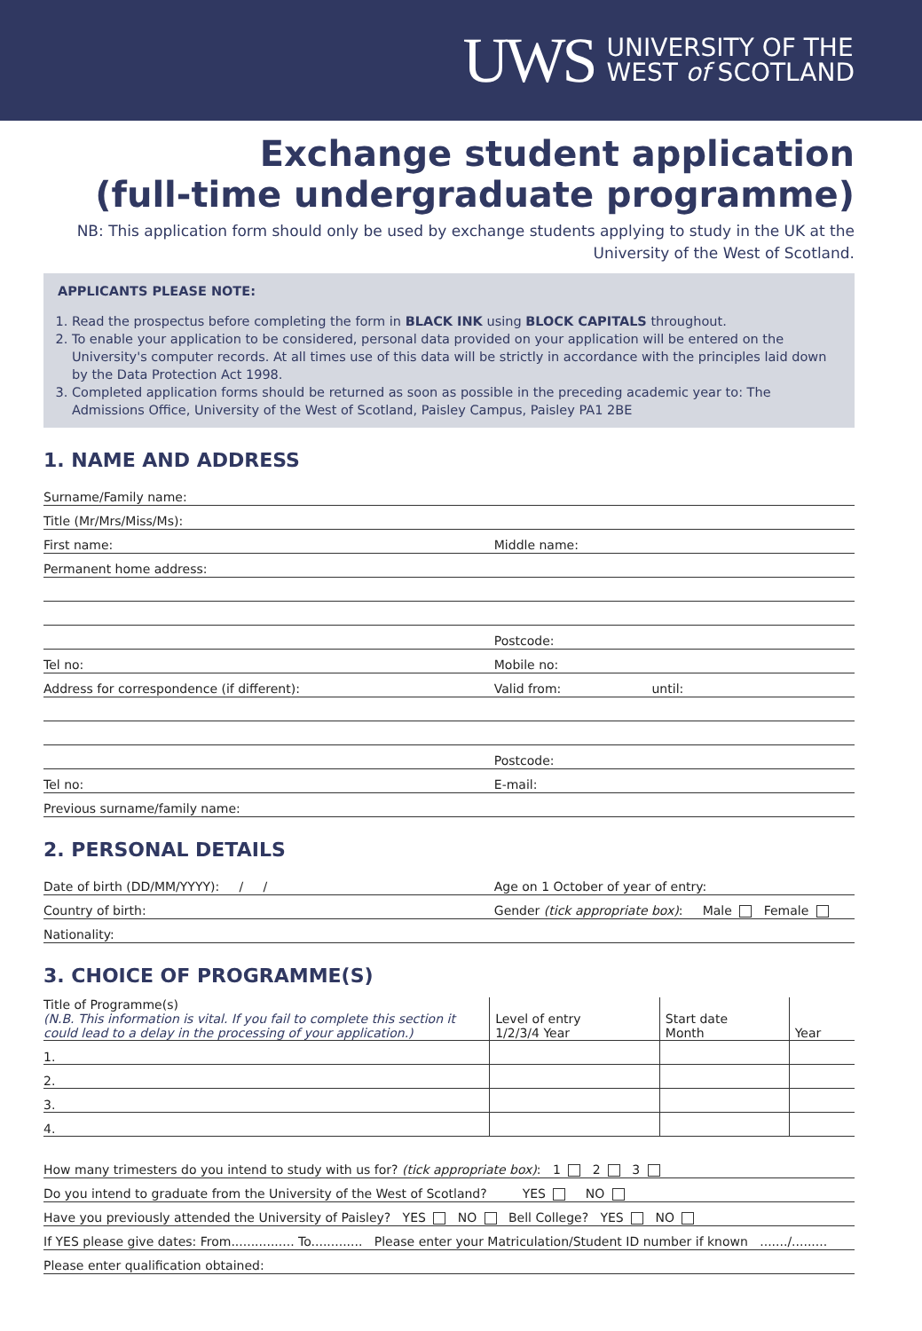UWS
UNIVERSITY OF THE
WEST of SCOTLAND
Exchange student application
(full-time undergraduate programme)
NB: This application form should only be used by exchange students applying to study in the UK at the University of the West of Scotland.
APPLICANTS PLEASE NOTE:
1. Read the prospectus before completing the form in BLACK INK using BLOCK CAPITALS throughout.
2. To enable your application to be considered, personal data provided on your application will be entered on the University's computer records. At all times use of this data will be strictly in accordance with the principles laid down by the Data Protection Act 1998.
3. Completed application forms should be returned as soon as possible in the preceding academic year to: The Admissions Office, University of the West of Scotland, Paisley Campus, Paisley PA1 2BE
1. NAME AND ADDRESS
Surname/Family name:
Title (Mr/Mrs/Miss/Ms):
First name:
Middle name:
Permanent home address:
Postcode:
Tel no:
Mobile no:
Address for correspondence (if different):
Valid from:
until:
Postcode:
Tel no:
E-mail:
Previous surname/family name:
2. PERSONAL DETAILS
Date of birth (DD/MM/YYYY): / /
Age on 1 October of year of entry:
Country of birth:
Gender (tick appropriate box): Male Female
Nationality:
3. CHOICE OF PROGRAMME(S)
| Title of Programme(s) (N.B. This information is vital. If you fail to complete this section it could lead to a delay in the processing of your application.) | Level of entry 1/2/3/4 Year | Start date Month | Year |
| --- | --- | --- | --- |
| 1. | | | |
| 2. | | | |
| 3. | | | |
| 4. | | | |
How many trimesters do you intend to study with us for? (tick appropriate box): 1 2 3
Do you intend to graduate from the University of the West of Scotland? YES NO
Have you previously attended the University of Paisley? YES NO Bell College? YES NO
If YES please give dates: From................ To............. Please enter your Matriculation/Student ID number if known ......./.........
Please enter qualification obtained: